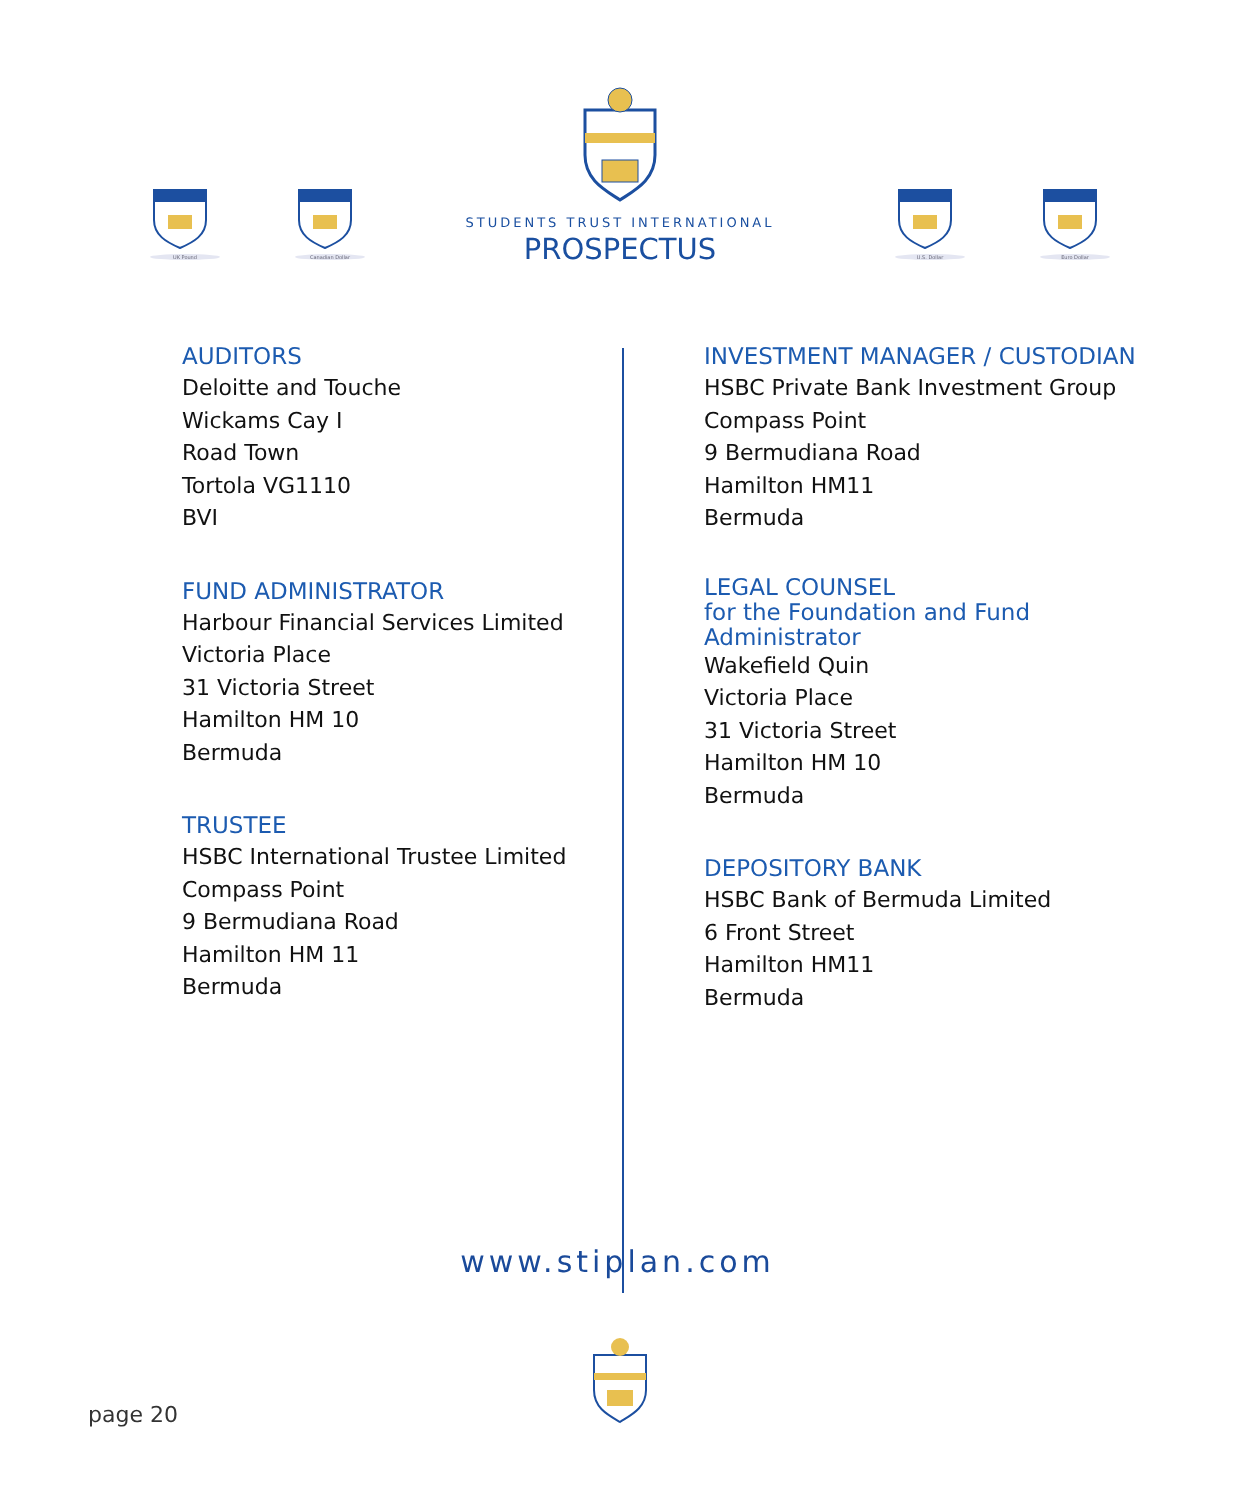UK Pound Canadian Dollar U.S. Dollar Euro Dollar
STUDENTS TRUST INTERNATIONAL
PROSPECTUS
AUDITORS
Deloitte and Touche
Wickams Cay I
Road Town
Tortola VG1110
BVI
FUND ADMINISTRATOR
Harbour Financial Services Limited
Victoria Place
31 Victoria Street
Hamilton HM 10
Bermuda
TRUSTEE
HSBC International Trustee Limited
Compass Point
9 Bermudiana Road
Hamilton HM 11
Bermuda
INVESTMENT MANAGER / CUSTODIAN
HSBC Private Bank Investment Group
Compass Point
9 Bermudiana Road
Hamilton HM11
Bermuda
LEGAL COUNSEL
for the Foundation and Fund Administrator
Wakefield Quin
Victoria Place
31 Victoria Street
Hamilton HM 10
Bermuda
DEPOSITORY BANK
HSBC Bank of Bermuda Limited
6 Front Street
Hamilton HM11
Bermuda
www.stiplan.com
page 20